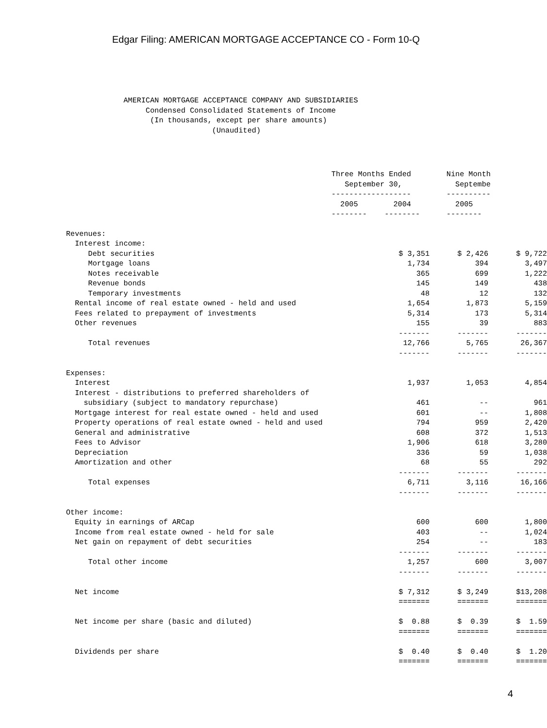Edgar Filing: AMERICAN MORTGAGE ACCEPTANCE CO - Form 10-Q
             AMERICAN MORTGAGE ACCEPTANCE COMPANY AND SUBSIDIARIES
                  Condensed Consolidated Statements of Income
                   (In thousands, except per share amounts)
                                 (Unaudited)
                                                            Three Months Ended        Nine Month
                                                               September 30,            Septembe
                                                            ------------------        ----------
                                                              2005        2004          2005
                                                            --------    --------      --------
| Revenues: | | | |
| Interest income: | | | |
| Debt securities | $ 3,351 | $ 2,426 | $ 9,722 |
| Mortgage loans | 1,734 | 394 | 3,497 |
| Notes receivable | 365 | 699 | 1,222 |
| Revenue bonds | 145 | 149 | 438 |
| Temporary investments | 48 | 12 | 132 |
| Rental income of real estate owned - held and used | 1,654 | 1,873 | 5,159 |
| Fees related to prepayment of investments | 5,314 | 173 | 5,314 |
| Other revenues | 155 | 39 | 883 |
| | ------- | ------- | ------- |
| Total revenues | 12,766 | 5,765 | 26,367 |
| | ------- | ------- | ------- |
| Expenses: | | | |
| Interest | 1,937 | 1,053 | 4,854 |
| Interest - distributions to preferred shareholders of | | | |
| subsidiary (subject to mandatory repurchase) | 461 | -- | 961 |
| Mortgage interest for real estate owned - held and used | 601 | -- | 1,808 |
| Property operations of real estate owned - held and used | 794 | 959 | 2,420 |
| General and administrative | 608 | 372 | 1,513 |
| Fees to Advisor | 1,906 | 618 | 3,280 |
| Depreciation | 336 | 59 | 1,038 |
| Amortization and other | 68 | 55 | 292 |
| | ------- | ------- | ------- |
| Total expenses | 6,711 | 3,116 | 16,166 |
| | ------- | ------- | ------- |
| Other income: | | | |
| Equity in earnings of ARCap | 600 | 600 | 1,800 |
| Income from real estate owned - held for sale | 403 | -- | 1,024 |
| Net gain on repayment of debt securities | 254 | -- | 183 |
| | ------- | ------- | ------- |
| Total other income | 1,257 | 600 | 3,007 |
| | ------- | ------- | ------- |
| Net income | $ 7,312 | $ 3,249 | $13,208 |
| | ======= | ======= | ======= |
| Net income per share (basic and diluted) | $ 0.88 | $ 0.39 | $ 1.59 |
| | ======= | ======= | ======= |
| Dividends per share | $ 0.40 | $ 0.40 | $ 1.20 |
| | ======= | ======= | ======= |
4